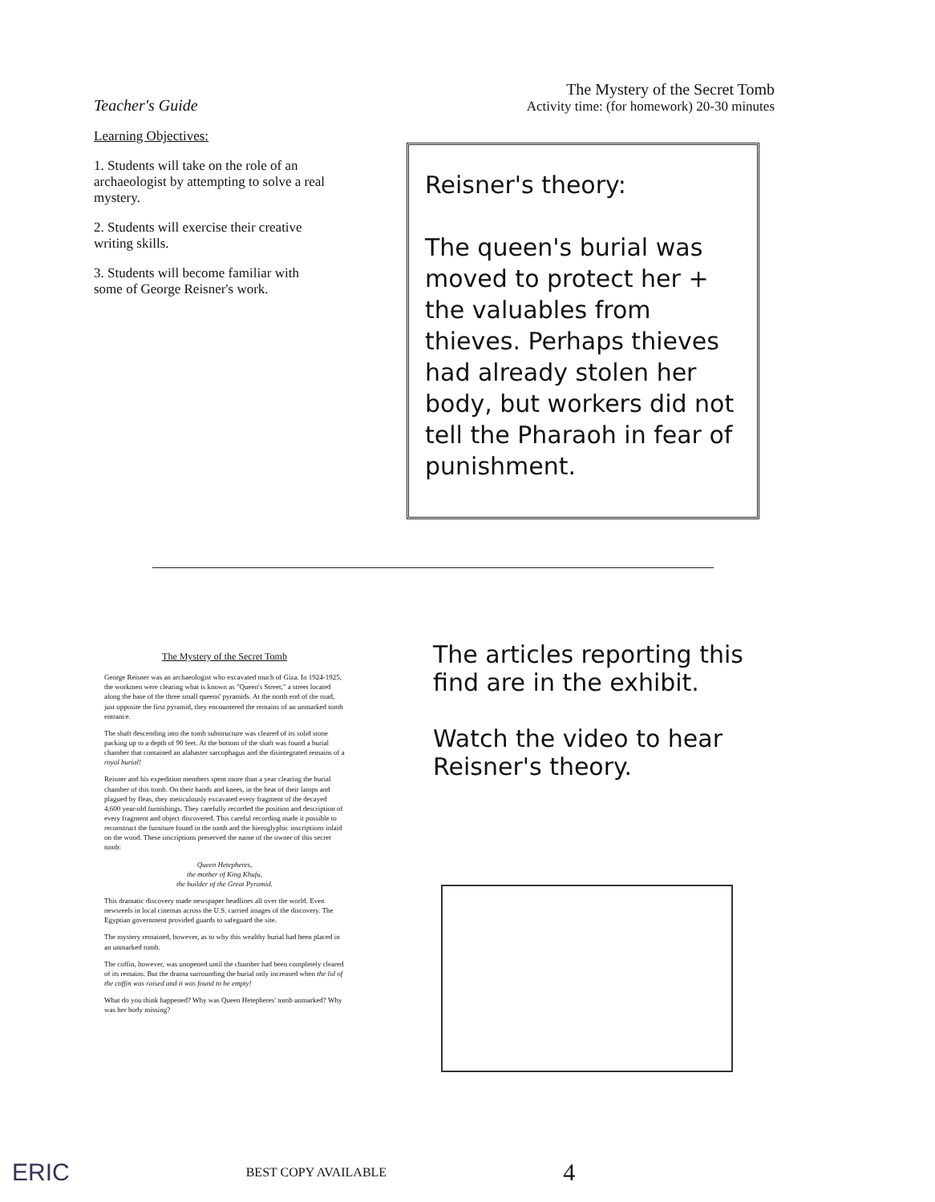Teacher's Guide
The Mystery of the Secret Tomb
Activity time: (for homework) 20-30 minutes
Learning Objectives:
1. Students will take on the role of an archaeologist by attempting to solve a real mystery.
2. Students will exercise their creative writing skills.
3. Students will become familiar with some of George Reisner's work.
Reisner's theory:
The queen's burial was moved to protect her + the valuables from thieves. Perhaps thieves had already stolen her body, but workers did not tell the Pharaoh in fear of punishment.
The Mystery of the Secret Tomb
George Reisner was an archaeologist who excavated much of Giza. In 1924-1925, the workmen were clearing what is known as "Queen's Street," a street located along the base of the three small queens' pyramids. At the north end of the road, just opposite the first pyramid, they encountered the remains of an unmarked tomb entrance.
The shaft descending into the tomb substructure was cleared of its solid stone packing up to a depth of 90 feet. At the bottom of the shaft was found a burial chamber that contained an alabaster sarcophagus and the disintegrated remains of a royal burial!
Reisner and his expedition members spent more than a year clearing the burial chamber of this tomb. On their hands and knees, in the heat of their lamps and plagued by fleas, they meticulously excavated every fragment of the decayed 4,600 year-old furnishings. They carefully recorded the position and description of every fragment and object discovered. This careful recording made it possible to reconstruct the furniture found in the tomb and the hieroglyphic inscriptions inlaid on the wood. These inscriptions preserved the name of the owner of this secret tomb:
Queen Hetepheres,
the mother of King Khufu,
the builder of the Great Pyramid.
This dramatic discovery made newspaper headlines all over the world. Even newsreels in local cinemas across the U.S. carried images of the discovery. The Egyptian government provided guards to safeguard the site.
The mystery remained, however, as to why this wealthy burial had been placed in an unmarked tomb.
The coffin, however, was unopened until the chamber had been completely cleared of its remains. But the drama surrounding the burial only increased when the lid of the coffin was raised and it was found to be empty!
What do you think happened? Why was Queen Hetepheres' tomb unmarked? Why was her body missing?
The articles reporting this find are in the exhibit.
Watch the video to hear Reisner's theory.
ERIC BEST COPY AVAILABLE 4